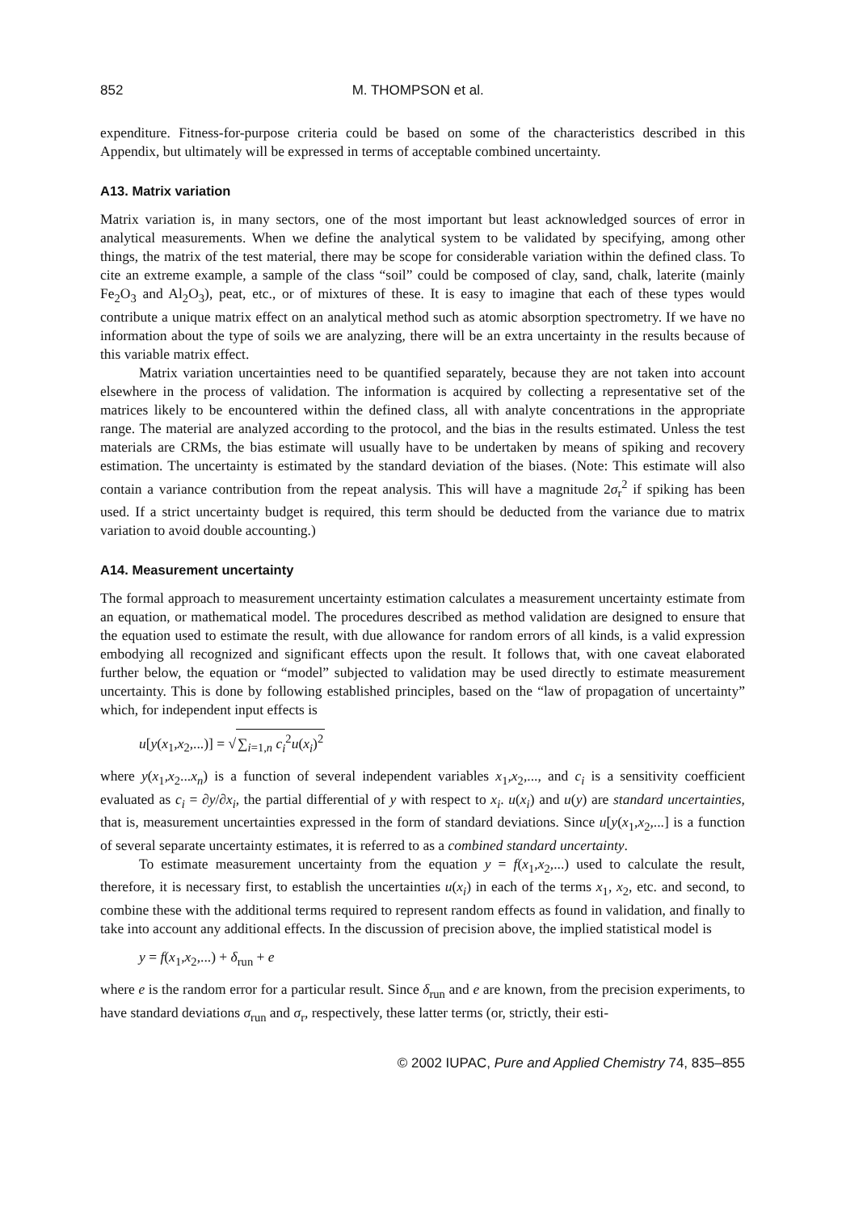852 M. THOMPSON et al.
expenditure. Fitness-for-purpose criteria could be based on some of the characteristics described in this Appendix, but ultimately will be expressed in terms of acceptable combined uncertainty.
A13. Matrix variation
Matrix variation is, in many sectors, one of the most important but least acknowledged sources of error in analytical measurements. When we define the analytical system to be validated by specifying, among other things, the matrix of the test material, there may be scope for considerable variation within the defined class. To cite an extreme example, a sample of the class “soil” could be composed of clay, sand, chalk, laterite (mainly Fe<sub>2</sub>O<sub>3</sub> and Al<sub>2</sub>O<sub>3</sub>), peat, etc., or of mixtures of these. It is easy to imagine that each of these types would contribute a unique matrix effect on an analytical method such as atomic absorption spectrometry. If we have no information about the type of soils we are analyzing, there will be an extra uncertainty in the results because of this variable matrix effect.
Matrix variation uncertainties need to be quantified separately, because they are not taken into account elsewhere in the process of validation. The information is acquired by collecting a representative set of the matrices likely to be encountered within the defined class, all with analyte concentrations in the appropriate range. The material are analyzed according to the protocol, and the bias in the results estimated. Unless the test materials are CRMs, the bias estimate will usually have to be undertaken by means of spiking and recovery estimation. The uncertainty is estimated by the standard deviation of the biases. (Note: This estimate will also contain a variance contribution from the repeat analysis. This will have a magnitude 2σ<sub>r</sub><sup>2</sup> if spiking has been used. If a strict uncertainty budget is required, this term should be deducted from the variance due to matrix variation to avoid double accounting.)
A14. Measurement uncertainty
The formal approach to measurement uncertainty estimation calculates a measurement uncertainty estimate from an equation, or mathematical model. The procedures described as method validation are designed to ensure that the equation used to estimate the result, with due allowance for random errors of all kinds, is a valid expression embodying all recognized and significant effects upon the result. It follows that, with one caveat elaborated further below, the equation or “model” subjected to validation may be used directly to estimate measurement uncertainty. This is done by following established principles, based on the “law of propagation of uncertainty” which, for independent input effects is
u[y(x<sub>1</sub>,x<sub>2</sub>,...)] = √∑<sub>i=1,n</sub> c<sub>i</sub><sup>2</sup>u(x<sub>i</sub>)<sup>2</sup>
where y(x<sub>1</sub>,x<sub>2</sub>...x<sub>n</sub>) is a function of several independent variables x<sub>1</sub>,x<sub>2</sub>,..., and c<sub>i</sub> is a sensitivity coefficient evaluated as c<sub>i</sub> = ∂y/∂x<sub>i</sub>, the partial differential of y with respect to x<sub>i</sub>. u(x<sub>i</sub>) and u(y) are standard uncertainties, that is, measurement uncertainties expressed in the form of standard deviations. Since u[y(x<sub>1</sub>,x<sub>2</sub>,...] is a function of several separate uncertainty estimates, it is referred to as a combined standard uncertainty.
To estimate measurement uncertainty from the equation y = f(x<sub>1</sub>,x<sub>2</sub>,...) used to calculate the result, therefore, it is necessary first, to establish the uncertainties u(x<sub>i</sub>) in each of the terms x<sub>1</sub>, x<sub>2</sub>, etc. and second, to combine these with the additional terms required to represent random effects as found in validation, and finally to take into account any additional effects. In the discussion of precision above, the implied statistical model is
y = f(x<sub>1</sub>,x<sub>2</sub>,...) + δ<sub>run</sub> + e
where e is the random error for a particular result. Since δ<sub>run</sub> and e are known, from the precision experiments, to have standard deviations σ<sub>run</sub> and σ<sub>r</sub>, respectively, these latter terms (or, strictly, their esti-
© 2002 IUPAC, Pure and Applied Chemistry 74, 835–855